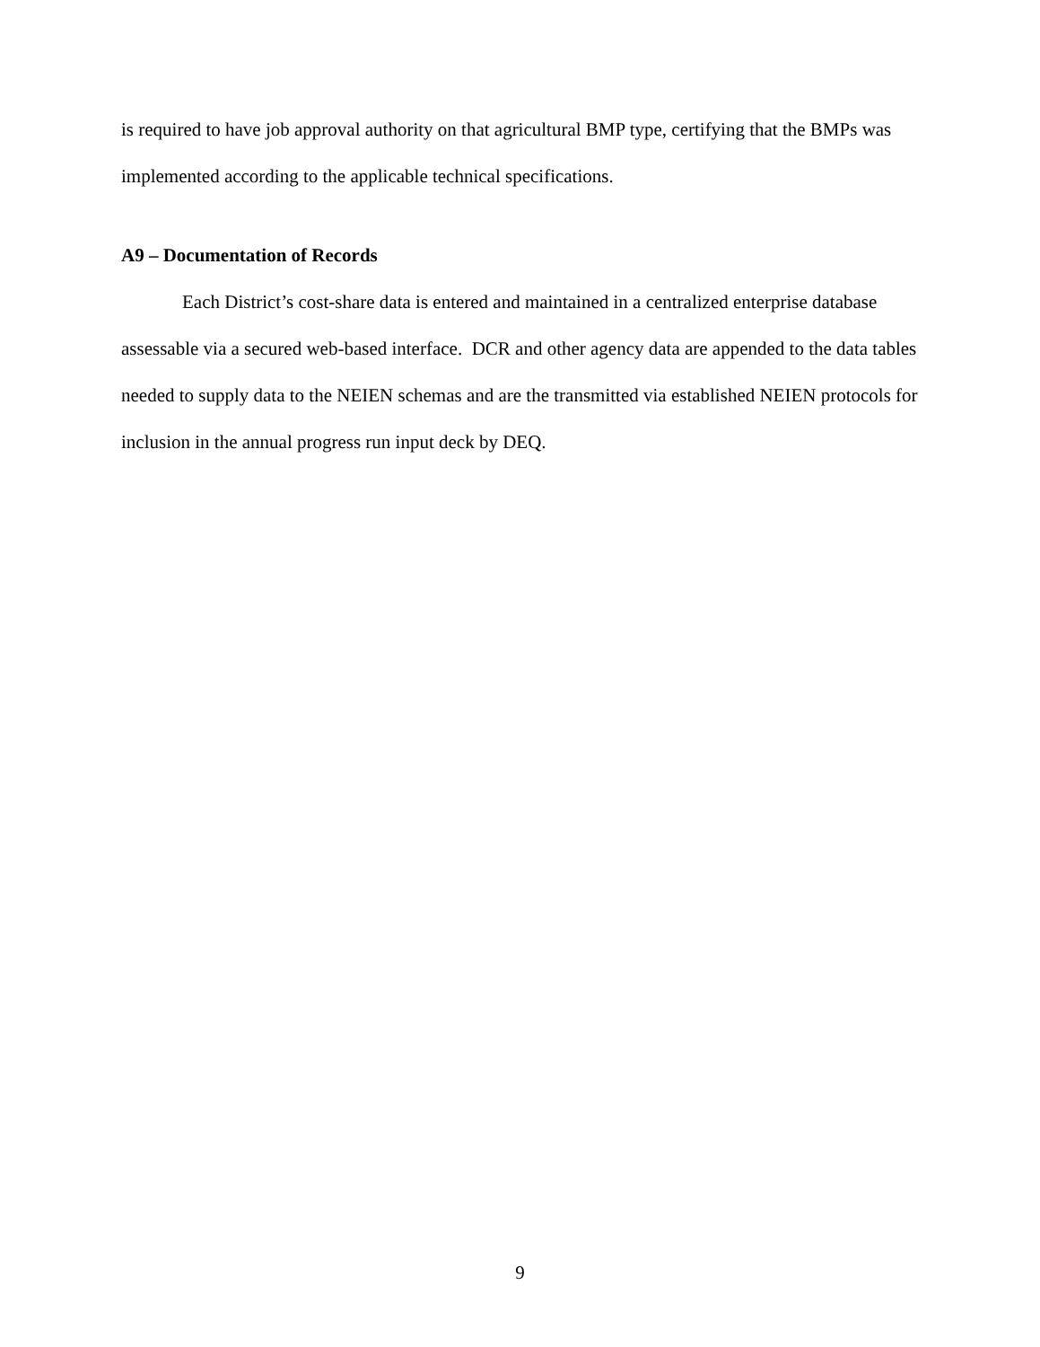is required to have job approval authority on that agricultural BMP type, certifying that the BMPs was implemented according to the applicable technical specifications.
A9 – Documentation of Records
Each District’s cost-share data is entered and maintained in a centralized enterprise database assessable via a secured web-based interface. DCR and other agency data are appended to the data tables needed to supply data to the NEIEN schemas and are the transmitted via established NEIEN protocols for inclusion in the annual progress run input deck by DEQ.
9